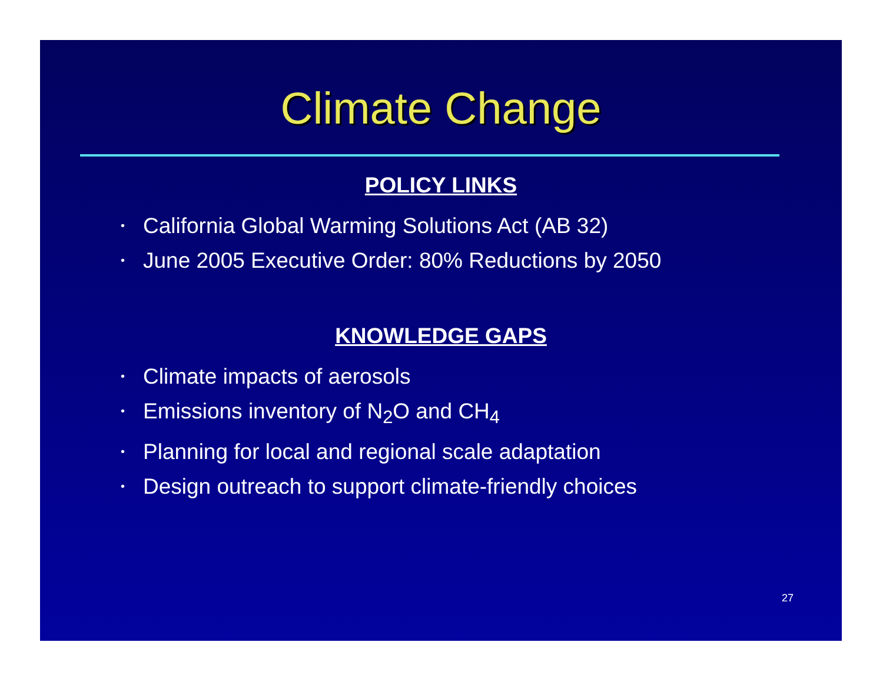Climate Change
POLICY LINKS
• California Global Warming Solutions Act (AB 32)
• June 2005 Executive Order: 80% Reductions by 2050
KNOWLEDGE GAPS
• Climate impacts of aerosols
• Emissions inventory of N<sub>2</sub>O and CH<sub>4</sub>
• Planning for local and regional scale adaptation
• Design outreach to support climate-friendly choices
27